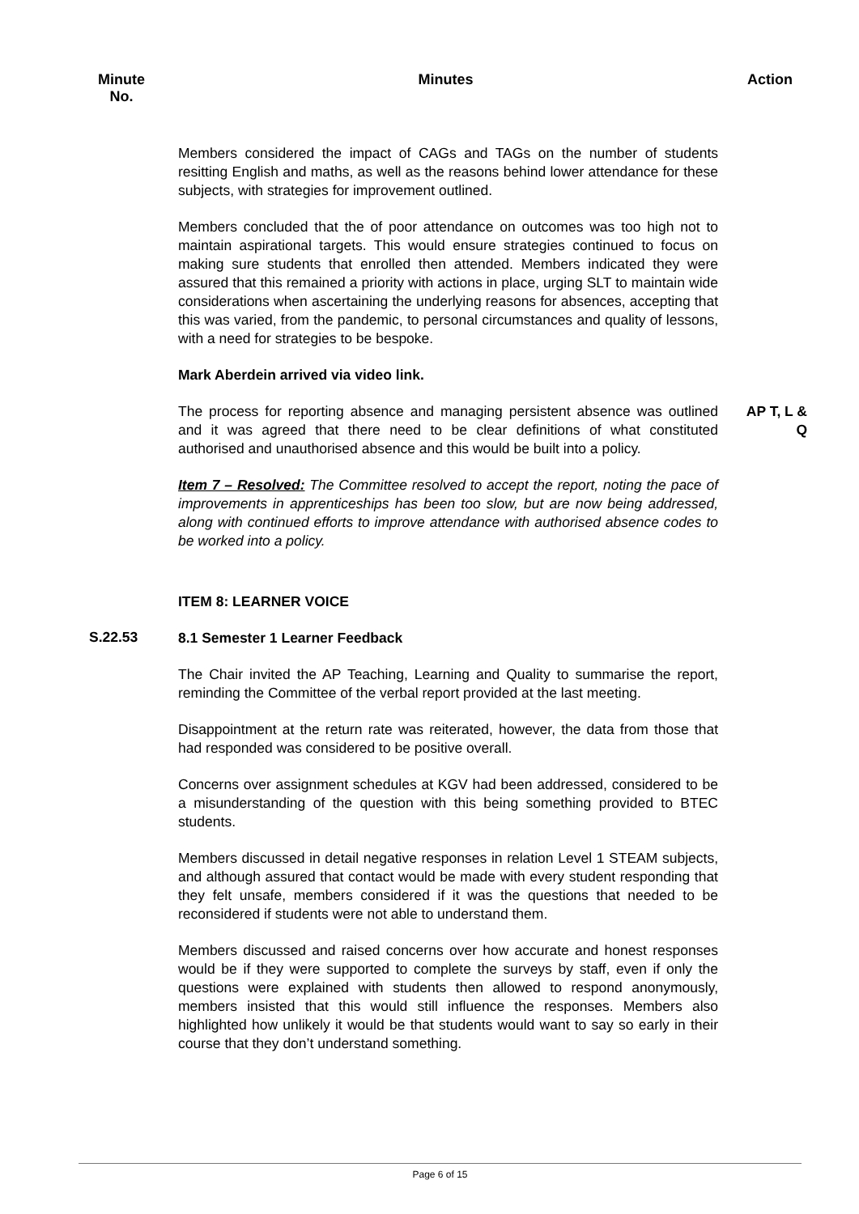Minute
No.
Minutes Action
Members considered the impact of CAGs and TAGs on the number of students resitting English and maths, as well as the reasons behind lower attendance for these subjects, with strategies for improvement outlined.
Members concluded that the of poor attendance on outcomes was too high not to maintain aspirational targets. This would ensure strategies continued to focus on making sure students that enrolled then attended. Members indicated they were assured that this remained a priority with actions in place, urging SLT to maintain wide considerations when ascertaining the underlying reasons for absences, accepting that this was varied, from the pandemic, to personal circumstances and quality of lessons, with a need for strategies to be bespoke.
Mark Aberdein arrived via video link.
The process for reporting absence and managing persistent absence was outlined and it was agreed that there need to be clear definitions of what constituted authorised and unauthorised absence and this would be built into a policy.
Item 7 – Resolved: The Committee resolved to accept the report, noting the pace of improvements in apprenticeships has been too slow, but are now being addressed, along with continued efforts to improve attendance with authorised absence codes to be worked into a policy.
AP T, L &
Q
ITEM 8: LEARNER VOICE
S.22.53
8.1 Semester 1 Learner Feedback
The Chair invited the AP Teaching, Learning and Quality to summarise the report, reminding the Committee of the verbal report provided at the last meeting.
Disappointment at the return rate was reiterated, however, the data from those that had responded was considered to be positive overall.
Concerns over assignment schedules at KGV had been addressed, considered to be a misunderstanding of the question with this being something provided to BTEC students.
Members discussed in detail negative responses in relation Level 1 STEAM subjects, and although assured that contact would be made with every student responding that they felt unsafe, members considered if it was the questions that needed to be reconsidered if students were not able to understand them.
Members discussed and raised concerns over how accurate and honest responses would be if they were supported to complete the surveys by staff, even if only the questions were explained with students then allowed to respond anonymously, members insisted that this would still influence the responses. Members also highlighted how unlikely it would be that students would want to say so early in their course that they don’t understand something.
Page 6 of 15